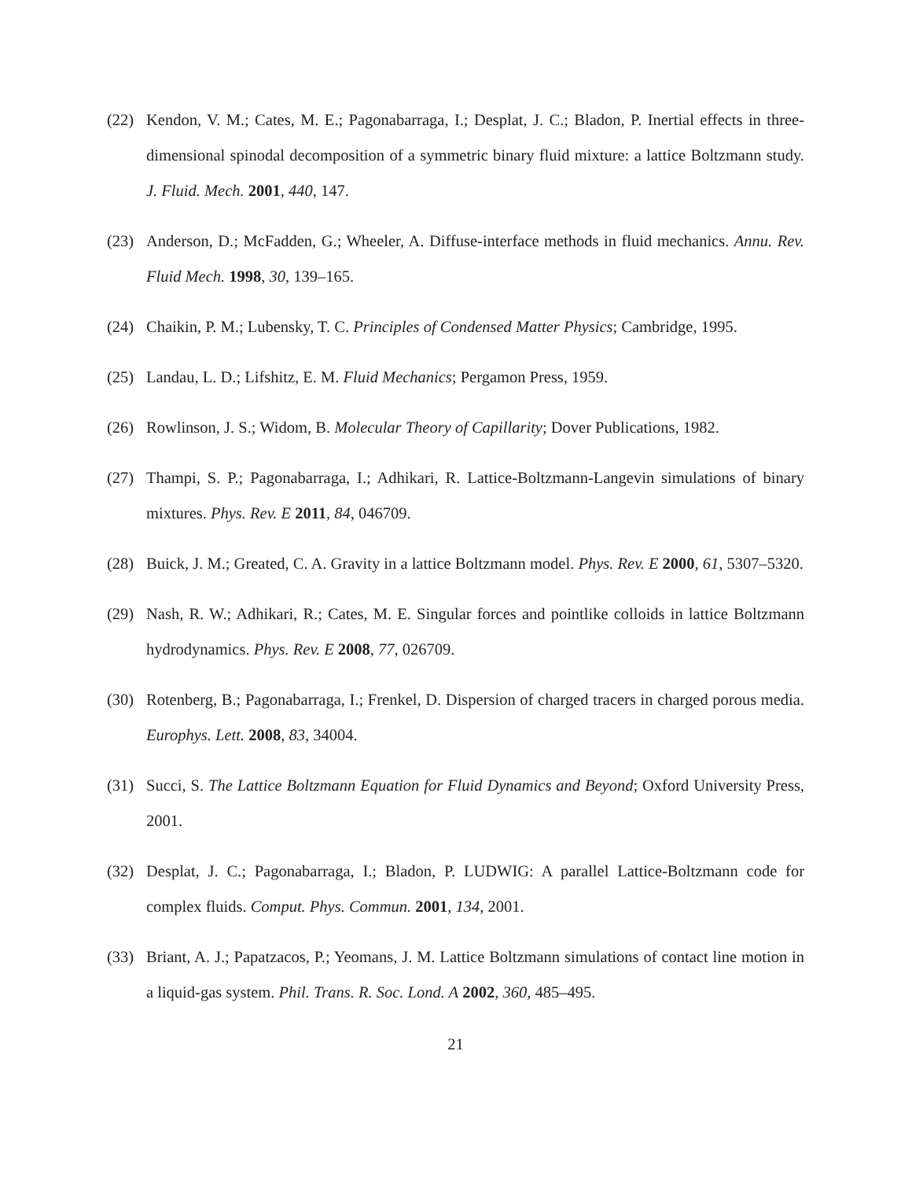(22) Kendon, V. M.; Cates, M. E.; Pagonabarraga, I.; Desplat, J. C.; Bladon, P. Inertial effects in three-dimensional spinodal decomposition of a symmetric binary fluid mixture: a lattice Boltzmann study. J. Fluid. Mech. 2001, 440, 147.
(23) Anderson, D.; McFadden, G.; Wheeler, A. Diffuse-interface methods in fluid mechanics. Annu. Rev. Fluid Mech. 1998, 30, 139–165.
(24) Chaikin, P. M.; Lubensky, T. C. Principles of Condensed Matter Physics; Cambridge, 1995.
(25) Landau, L. D.; Lifshitz, E. M. Fluid Mechanics; Pergamon Press, 1959.
(26) Rowlinson, J. S.; Widom, B. Molecular Theory of Capillarity; Dover Publications, 1982.
(27) Thampi, S. P.; Pagonabarraga, I.; Adhikari, R. Lattice-Boltzmann-Langevin simulations of binary mixtures. Phys. Rev. E 2011, 84, 046709.
(28) Buick, J. M.; Greated, C. A. Gravity in a lattice Boltzmann model. Phys. Rev. E 2000, 61, 5307–5320.
(29) Nash, R. W.; Adhikari, R.; Cates, M. E. Singular forces and pointlike colloids in lattice Boltzmann hydrodynamics. Phys. Rev. E 2008, 77, 026709.
(30) Rotenberg, B.; Pagonabarraga, I.; Frenkel, D. Dispersion of charged tracers in charged porous media. Europhys. Lett. 2008, 83, 34004.
(31) Succi, S. The Lattice Boltzmann Equation for Fluid Dynamics and Beyond; Oxford University Press, 2001.
(32) Desplat, J. C.; Pagonabarraga, I.; Bladon, P. LUDWIG: A parallel Lattice-Boltzmann code for complex fluids. Comput. Phys. Commun. 2001, 134, 2001.
(33) Briant, A. J.; Papatzacos, P.; Yeomans, J. M. Lattice Boltzmann simulations of contact line motion in a liquid-gas system. Phil. Trans. R. Soc. Lond. A 2002, 360, 485–495.
21